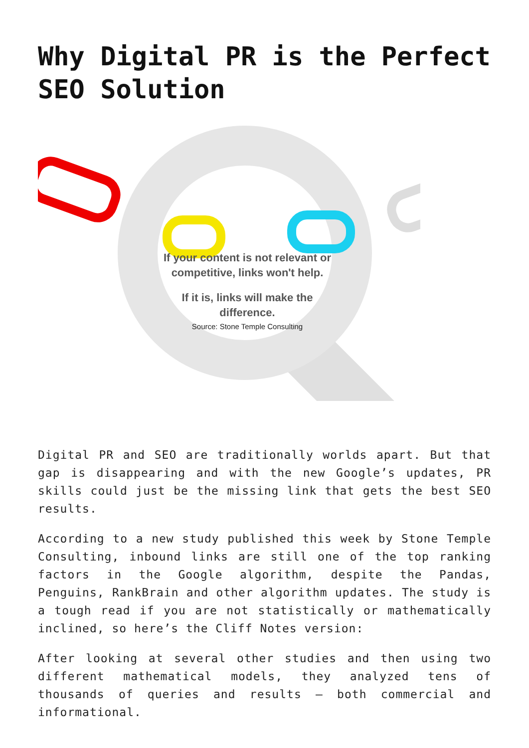Why Digital PR is the Perfect SEO Solution
If your content is not relevant or competitive, links won't help.
If it is, links will make the difference.
Source: Stone Temple Consulting
Digital PR and SEO are traditionally worlds apart. But that gap is disappearing and with the new Google’s updates, PR skills could just be the missing link that gets the best SEO results.
According to a new study published this week by Stone Temple Consulting, inbound links are still one of the top ranking factors in the Google algorithm, despite the Pandas, Penguins, RankBrain and other algorithm updates. The study is a tough read if you are not statistically or mathematically inclined, so here’s the Cliff Notes version:
After looking at several other studies and then using two different mathematical models, they analyzed tens of thousands of queries and results – both commercial and informational.